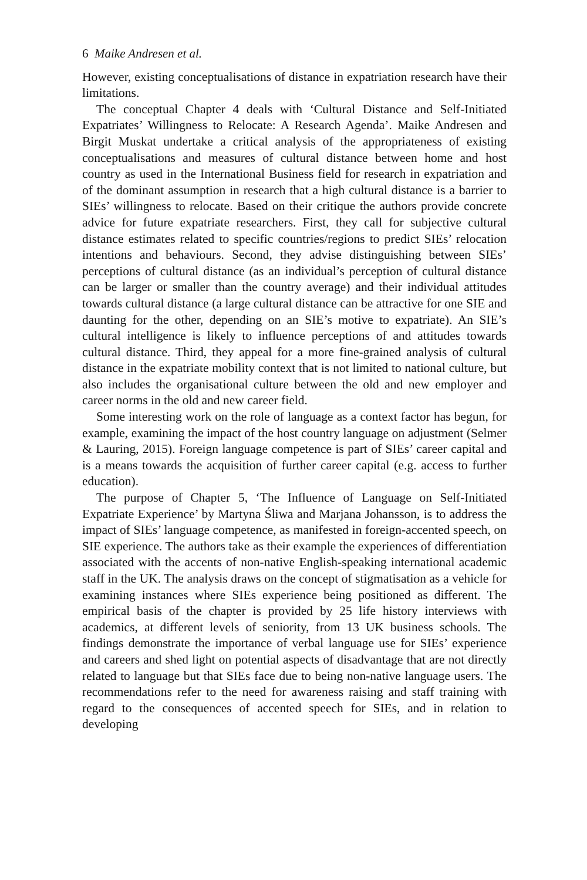6 Maike Andresen et al.
However, existing conceptualisations of distance in expatriation research have their limitations.
The conceptual Chapter 4 deals with ‘Cultural Distance and Self-Initiated Expatriates’ Willingness to Relocate: A Research Agenda’. Maike Andresen and Birgit Muskat undertake a critical analysis of the appropriateness of existing conceptualisations and measures of cultural distance between home and host country as used in the International Business field for research in expatriation and of the dominant assumption in research that a high cultural distance is a barrier to SIEs’ willingness to relocate. Based on their critique the authors provide concrete advice for future expatriate researchers. First, they call for subjective cultural distance estimates related to specific countries/regions to predict SIEs’ relocation intentions and behaviours. Second, they advise distinguishing between SIEs’ perceptions of cultural distance (as an individual’s perception of cultural distance can be larger or smaller than the country average) and their individual attitudes towards cultural distance (a large cultural distance can be attractive for one SIE and daunting for the other, depending on an SIE’s motive to expatriate). An SIE’s cultural intelligence is likely to influence perceptions of and attitudes towards cultural distance. Third, they appeal for a more fine-grained analysis of cultural distance in the expatriate mobility context that is not limited to national culture, but also includes the organisational culture between the old and new employer and career norms in the old and new career field.
Some interesting work on the role of language as a context factor has begun, for example, examining the impact of the host country language on adjustment (Selmer & Lauring, 2015). Foreign language competence is part of SIEs’ career capital and is a means towards the acquisition of further career capital (e.g. access to further education).
The purpose of Chapter 5, ‘The Influence of Language on Self-Initiated Expatriate Experience’ by Martyna Śliwa and Marjana Johansson, is to address the impact of SIEs’ language competence, as manifested in foreign-accented speech, on SIE experience. The authors take as their example the experiences of differentiation associated with the accents of non-native English-speaking international academic staff in the UK. The analysis draws on the concept of stigmatisation as a vehicle for examining instances where SIEs experience being positioned as different. The empirical basis of the chapter is provided by 25 life history interviews with academics, at different levels of seniority, from 13 UK business schools. The findings demonstrate the importance of verbal language use for SIEs’ experience and careers and shed light on potential aspects of disadvantage that are not directly related to language but that SIEs face due to being non-native language users. The recommendations refer to the need for awareness raising and staff training with regard to the consequences of accented speech for SIEs, and in relation to developing